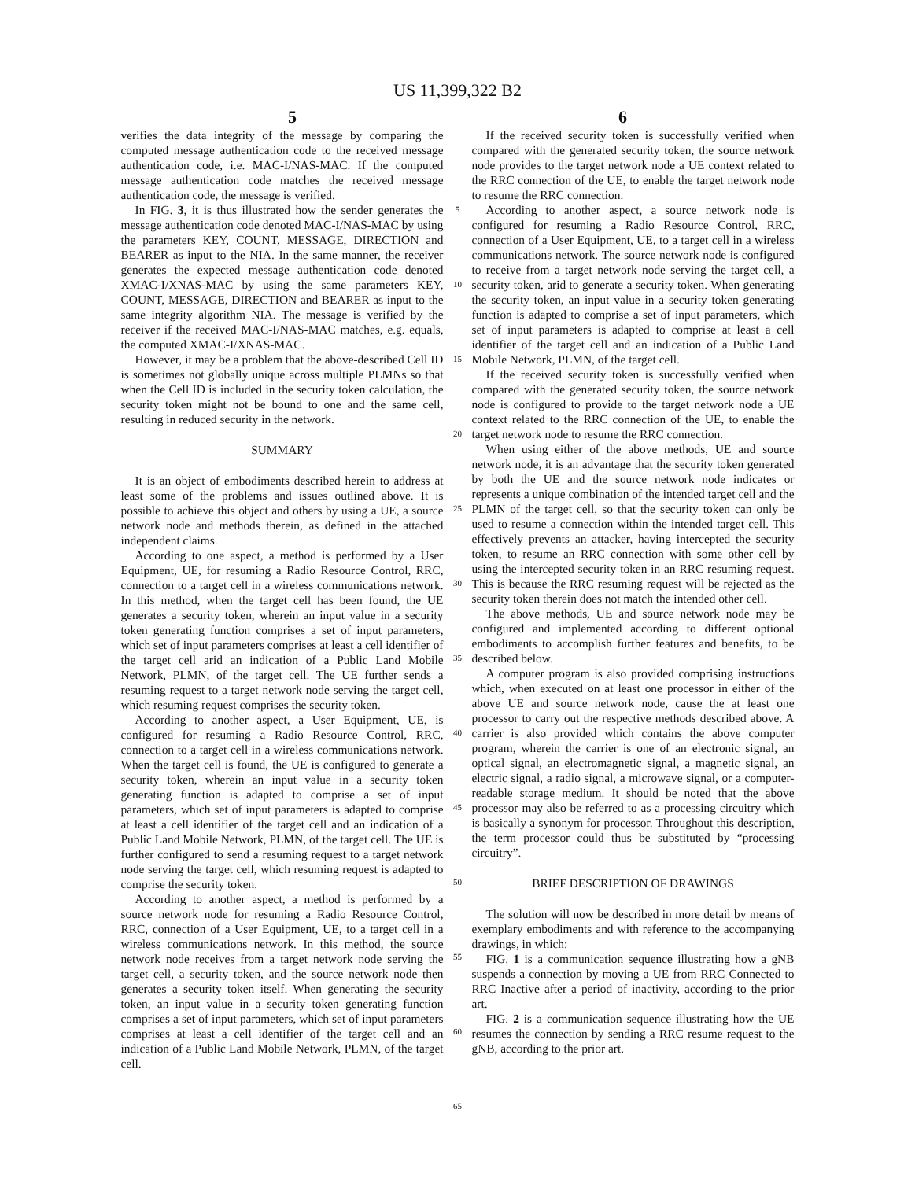US 11,399,322 B2
5 6
verifies the data integrity of the message by comparing the computed message authentication code to the received message authentication code, i.e. MAC-I/NAS-MAC. If the computed message authentication code matches the received message authentication code, the message is verified.
In FIG. 3, it is thus illustrated how the sender generates the message authentication code denoted MAC-I/NAS-MAC by using the parameters KEY, COUNT, MESSAGE, DIRECTION and BEARER as input to the NIA. In the same manner, the receiver generates the expected message authentication code denoted XMAC-I/XNAS-MAC by using the same parameters KEY, COUNT, MESSAGE, DIRECTION and BEARER as input to the same integrity algorithm NIA. The message is verified by the receiver if the received MAC-I/NAS-MAC matches, e.g. equals, the computed XMAC-I/XNAS-MAC.
However, it may be a problem that the above-described Cell ID is sometimes not globally unique across multiple PLMNs so that when the Cell ID is included in the security token calculation, the security token might not be bound to one and the same cell, resulting in reduced security in the network.
SUMMARY
It is an object of embodiments described herein to address at least some of the problems and issues outlined above. It is possible to achieve this object and others by using a UE, a source network node and methods therein, as defined in the attached independent claims.
According to one aspect, a method is performed by a User Equipment, UE, for resuming a Radio Resource Control, RRC, connection to a target cell in a wireless communications network. In this method, when the target cell has been found, the UE generates a security token, wherein an input value in a security token generating function comprises a set of input parameters, which set of input parameters comprises at least a cell identifier of the target cell arid an indication of a Public Land Mobile Network, PLMN, of the target cell. The UE further sends a resuming request to a target network node serving the target cell, which resuming request comprises the security token.
According to another aspect, a User Equipment, UE, is configured for resuming a Radio Resource Control, RRC, connection to a target cell in a wireless communications network. When the target cell is found, the UE is configured to generate a security token, wherein an input value in a security token generating function is adapted to comprise a set of input parameters, which set of input parameters is adapted to comprise at least a cell identifier of the target cell and an indication of a Public Land Mobile Network, PLMN, of the target cell. The UE is further configured to send a resuming request to a target network node serving the target cell, which resuming request is adapted to comprise the security token.
According to another aspect, a method is performed by a source network node for resuming a Radio Resource Control, RRC, connection of a User Equipment, UE, to a target cell in a wireless communications network. In this method, the source network node receives from a target network node serving the target cell, a security token, and the source network node then generates a security token itself. When generating the security token, an input value in a security token generating function comprises a set of input parameters, which set of input parameters comprises at least a cell identifier of the target cell and an indication of a Public Land Mobile Network, PLMN, of the target cell.
5
10
15
20
25
30
35
40
45
50
55
60
65
If the received security token is successfully verified when compared with the generated security token, the source network node provides to the target network node a UE context related to the RRC connection of the UE, to enable the target network node to resume the RRC connection.
According to another aspect, a source network node is configured for resuming a Radio Resource Control, RRC, connection of a User Equipment, UE, to a target cell in a wireless communications network. The source network node is configured to receive from a target network node serving the target cell, a security token, arid to generate a security token. When generating the security token, an input value in a security token generating function is adapted to comprise a set of input parameters, which set of input parameters is adapted to comprise at least a cell identifier of the target cell and an indication of a Public Land Mobile Network, PLMN, of the target cell.
If the received security token is successfully verified when compared with the generated security token, the source network node is configured to provide to the target network node a UE context related to the RRC connection of the UE, to enable the target network node to resume the RRC connection.
When using either of the above methods, UE and source network node, it is an advantage that the security token generated by both the UE and the source network node indicates or represents a unique combination of the intended target cell and the PLMN of the target cell, so that the security token can only be used to resume a connection within the intended target cell. This effectively prevents an attacker, having intercepted the security token, to resume an RRC connection with some other cell by using the intercepted security token in an RRC resuming request. This is because the RRC resuming request will be rejected as the security token therein does not match the intended other cell.
The above methods, UE and source network node may be configured and implemented according to different optional embodiments to accomplish further features and benefits, to be described below.
A computer program is also provided comprising instructions which, when executed on at least one processor in either of the above UE and source network node, cause the at least one processor to carry out the respective methods described above. A carrier is also provided which contains the above computer program, wherein the carrier is one of an electronic signal, an optical signal, an electromagnetic signal, a magnetic signal, an electric signal, a radio signal, a microwave signal, or a computer-readable storage medium. It should be noted that the above processor may also be referred to as a processing circuitry which is basically a synonym for processor. Throughout this description, the term processor could thus be substituted by “processing circuitry”.
BRIEF DESCRIPTION OF DRAWINGS
The solution will now be described in more detail by means of exemplary embodiments and with reference to the accompanying drawings, in which:
FIG. 1 is a communication sequence illustrating how a gNB suspends a connection by moving a UE from RRC Connected to RRC Inactive after a period of inactivity, according to the prior art.
FIG. 2 is a communication sequence illustrating how the UE resumes the connection by sending a RRC resume request to the gNB, according to the prior art.